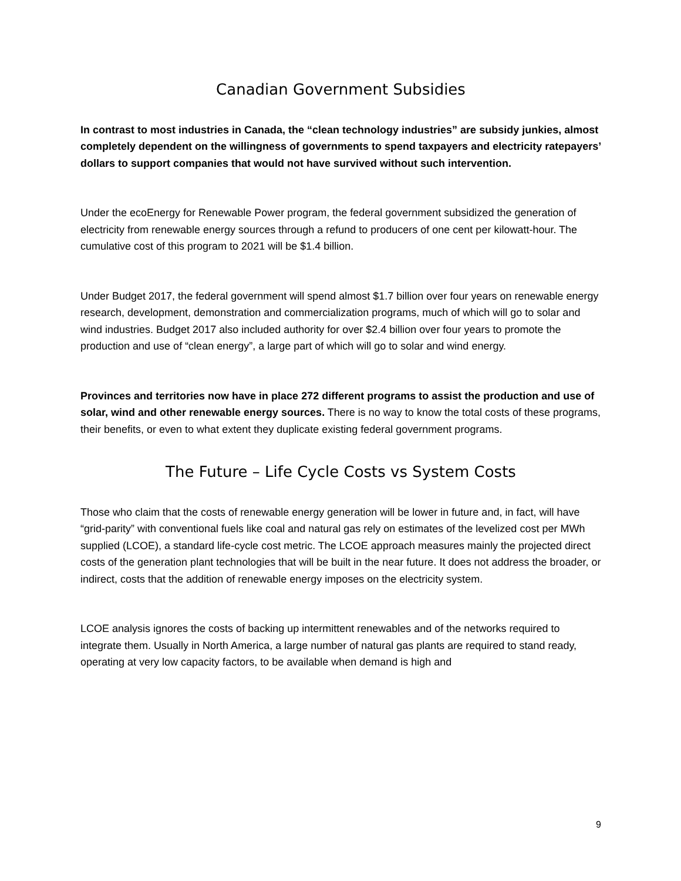Canadian Government Subsidies
In contrast to most industries in Canada, the “clean technology industries” are subsidy junkies, almost completely dependent on the willingness of governments to spend taxpayers and electricity ratepayers’ dollars to support companies that would not have survived without such intervention.
Under the ecoEnergy for Renewable Power program, the federal government subsidized the generation of electricity from renewable energy sources through a refund to producers of one cent per kilowatt-hour. The cumulative cost of this program to 2021 will be $1.4 billion.
Under Budget 2017, the federal government will spend almost $1.7 billion over four years on renewable energy research, development, demonstration and commercialization programs, much of which will go to solar and wind industries. Budget 2017 also included authority for over $2.4 billion over four years to promote the production and use of “clean energy”, a large part of which will go to solar and wind energy.
Provinces and territories now have in place 272 different programs to assist the production and use of solar, wind and other renewable energy sources. There is no way to know the total costs of these programs, their benefits, or even to what extent they duplicate existing federal government programs.
The Future – Life Cycle Costs vs System Costs
Those who claim that the costs of renewable energy generation will be lower in future and, in fact, will have “grid-parity” with conventional fuels like coal and natural gas rely on estimates of the levelized cost per MWh supplied (LCOE), a standard life-cycle cost metric. The LCOE approach measures mainly the projected direct costs of the generation plant technologies that will be built in the near future. It does not address the broader, or indirect, costs that the addition of renewable energy imposes on the electricity system.
LCOE analysis ignores the costs of backing up intermittent renewables and of the networks required to integrate them. Usually in North America, a large number of natural gas plants are required to stand ready, operating at very low capacity factors, to be available when demand is high and
9